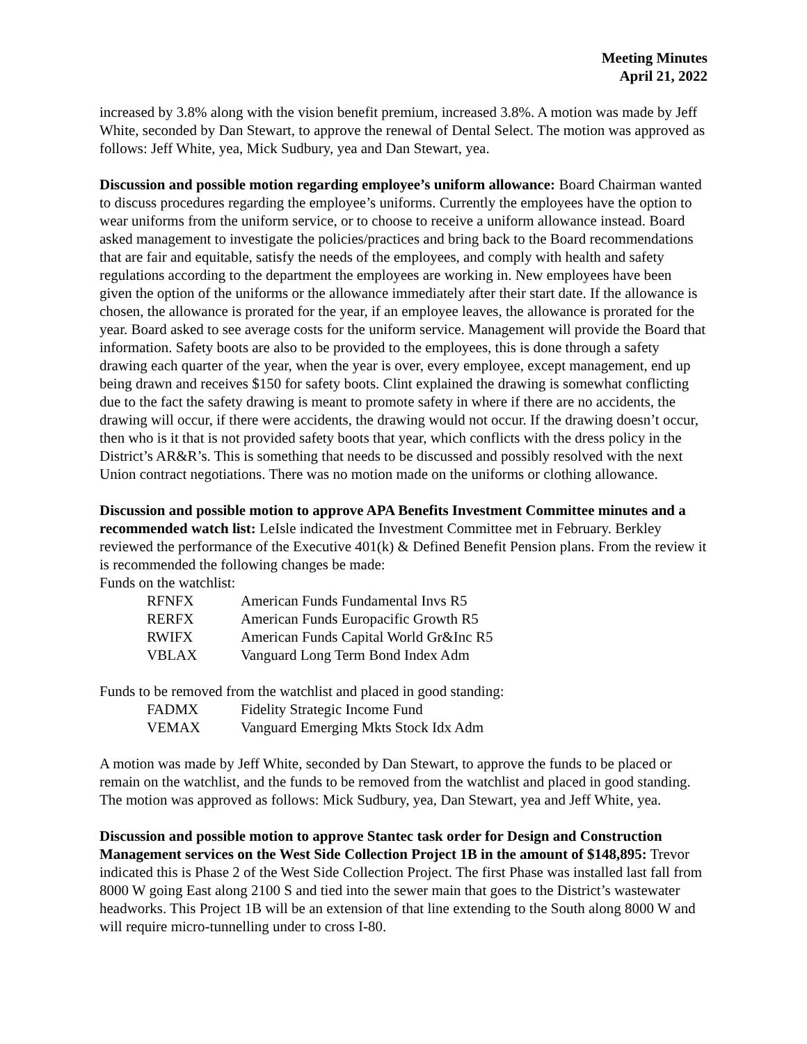Meeting Minutes
April 21, 2022
increased by 3.8% along with the vision benefit premium, increased 3.8%. A motion was made by Jeff White, seconded by Dan Stewart, to approve the renewal of Dental Select. The motion was approved as follows: Jeff White, yea, Mick Sudbury, yea and Dan Stewart, yea.
Discussion and possible motion regarding employee’s uniform allowance: Board Chairman wanted to discuss procedures regarding the employee’s uniforms. Currently the employees have the option to wear uniforms from the uniform service, or to choose to receive a uniform allowance instead. Board asked management to investigate the policies/practices and bring back to the Board recommendations that are fair and equitable, satisfy the needs of the employees, and comply with health and safety regulations according to the department the employees are working in. New employees have been given the option of the uniforms or the allowance immediately after their start date. If the allowance is chosen, the allowance is prorated for the year, if an employee leaves, the allowance is prorated for the year. Board asked to see average costs for the uniform service. Management will provide the Board that information. Safety boots are also to be provided to the employees, this is done through a safety drawing each quarter of the year, when the year is over, every employee, except management, end up being drawn and receives $150 for safety boots. Clint explained the drawing is somewhat conflicting due to the fact the safety drawing is meant to promote safety in where if there are no accidents, the drawing will occur, if there were accidents, the drawing would not occur. If the drawing doesn’t occur, then who is it that is not provided safety boots that year, which conflicts with the dress policy in the District’s AR&R’s. This is something that needs to be discussed and possibly resolved with the next Union contract negotiations. There was no motion made on the uniforms or clothing allowance.
Discussion and possible motion to approve APA Benefits Investment Committee minutes and a recommended watch list: LeIsle indicated the Investment Committee met in February. Berkley reviewed the performance of the Executive 401(k) & Defined Benefit Pension plans. From the review it is recommended the following changes be made:
Funds on the watchlist:
| RFNFX | American Funds Fundamental Invs R5 |
| RERFX | American Funds Europacific Growth R5 |
| RWIFX | American Funds Capital World Gr&Inc R5 |
| VBLAX | Vanguard Long Term Bond Index Adm |
Funds to be removed from the watchlist and placed in good standing:
| FADMX | Fidelity Strategic Income Fund |
| VEMAX | Vanguard Emerging Mkts Stock Idx Adm |
A motion was made by Jeff White, seconded by Dan Stewart, to approve the funds to be placed or remain on the watchlist, and the funds to be removed from the watchlist and placed in good standing. The motion was approved as follows: Mick Sudbury, yea, Dan Stewart, yea and Jeff White, yea.
Discussion and possible motion to approve Stantec task order for Design and Construction Management services on the West Side Collection Project 1B in the amount of $148,895: Trevor indicated this is Phase 2 of the West Side Collection Project. The first Phase was installed last fall from 8000 W going East along 2100 S and tied into the sewer main that goes to the District’s wastewater headworks. This Project 1B will be an extension of that line extending to the South along 8000 W and will require micro-tunnelling under to cross I-80.